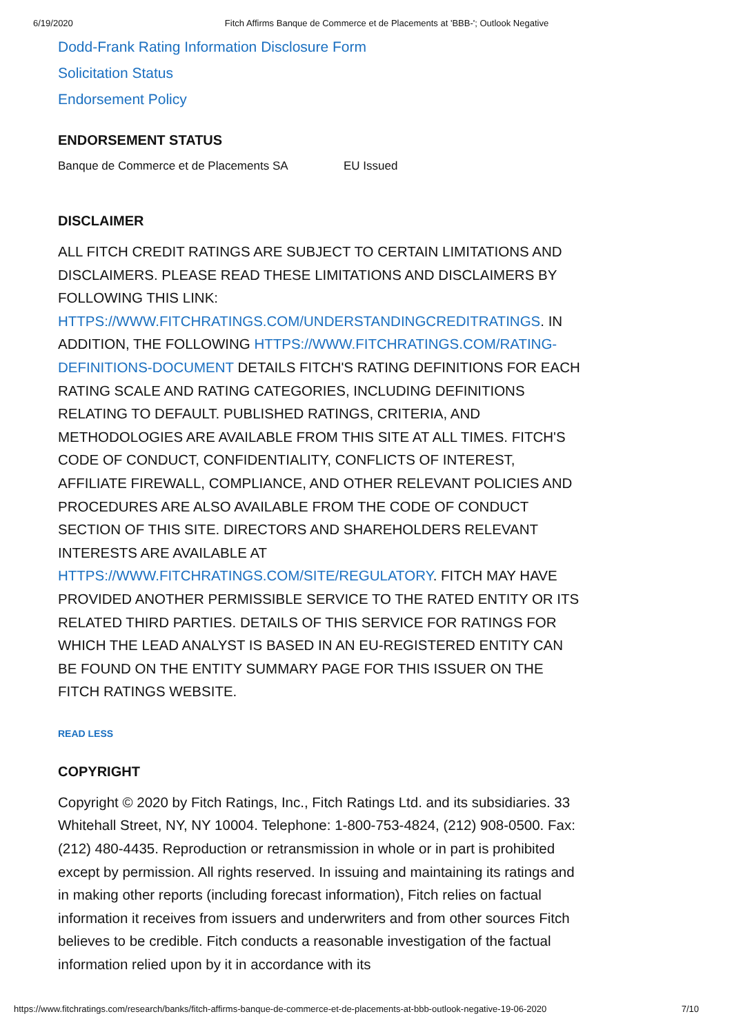6/19/2020 Fitch Affirms Banque de Commerce et de Placements at 'BBB-'; Outlook Negative
Dodd-Frank Rating Information Disclosure Form
Solicitation Status
Endorsement Policy
ENDORSEMENT STATUS
Banque de Commerce et de Placements SA EU Issued
DISCLAIMER
ALL FITCH CREDIT RATINGS ARE SUBJECT TO CERTAIN LIMITATIONS AND DISCLAIMERS. PLEASE READ THESE LIMITATIONS AND DISCLAIMERS BY FOLLOWING THIS LINK: HTTPS://WWW.FITCHRATINGS.COM/UNDERSTANDINGCREDITRATINGS. IN ADDITION, THE FOLLOWING HTTPS://WWW.FITCHRATINGS.COM/RATING-DEFINITIONS-DOCUMENT DETAILS FITCH'S RATING DEFINITIONS FOR EACH RATING SCALE AND RATING CATEGORIES, INCLUDING DEFINITIONS RELATING TO DEFAULT. PUBLISHED RATINGS, CRITERIA, AND METHODOLOGIES ARE AVAILABLE FROM THIS SITE AT ALL TIMES. FITCH'S CODE OF CONDUCT, CONFIDENTIALITY, CONFLICTS OF INTEREST, AFFILIATE FIREWALL, COMPLIANCE, AND OTHER RELEVANT POLICIES AND PROCEDURES ARE ALSO AVAILABLE FROM THE CODE OF CONDUCT SECTION OF THIS SITE. DIRECTORS AND SHAREHOLDERS RELEVANT INTERESTS ARE AVAILABLE AT HTTPS://WWW.FITCHRATINGS.COM/SITE/REGULATORY. FITCH MAY HAVE PROVIDED ANOTHER PERMISSIBLE SERVICE TO THE RATED ENTITY OR ITS RELATED THIRD PARTIES. DETAILS OF THIS SERVICE FOR RATINGS FOR WHICH THE LEAD ANALYST IS BASED IN AN EU-REGISTERED ENTITY CAN BE FOUND ON THE ENTITY SUMMARY PAGE FOR THIS ISSUER ON THE FITCH RATINGS WEBSITE.
READ LESS
COPYRIGHT
Copyright © 2020 by Fitch Ratings, Inc., Fitch Ratings Ltd. and its subsidiaries. 33 Whitehall Street, NY, NY 10004. Telephone: 1-800-753-4824, (212) 908-0500. Fax: (212) 480-4435. Reproduction or retransmission in whole or in part is prohibited except by permission. All rights reserved. In issuing and maintaining its ratings and in making other reports (including forecast information), Fitch relies on factual information it receives from issuers and underwriters and from other sources Fitch believes to be credible. Fitch conducts a reasonable investigation of the factual information relied upon by it in accordance with its
https://www.fitchratings.com/research/banks/fitch-affirms-banque-de-commerce-et-de-placements-at-bbb-outlook-negative-19-06-2020 7/10